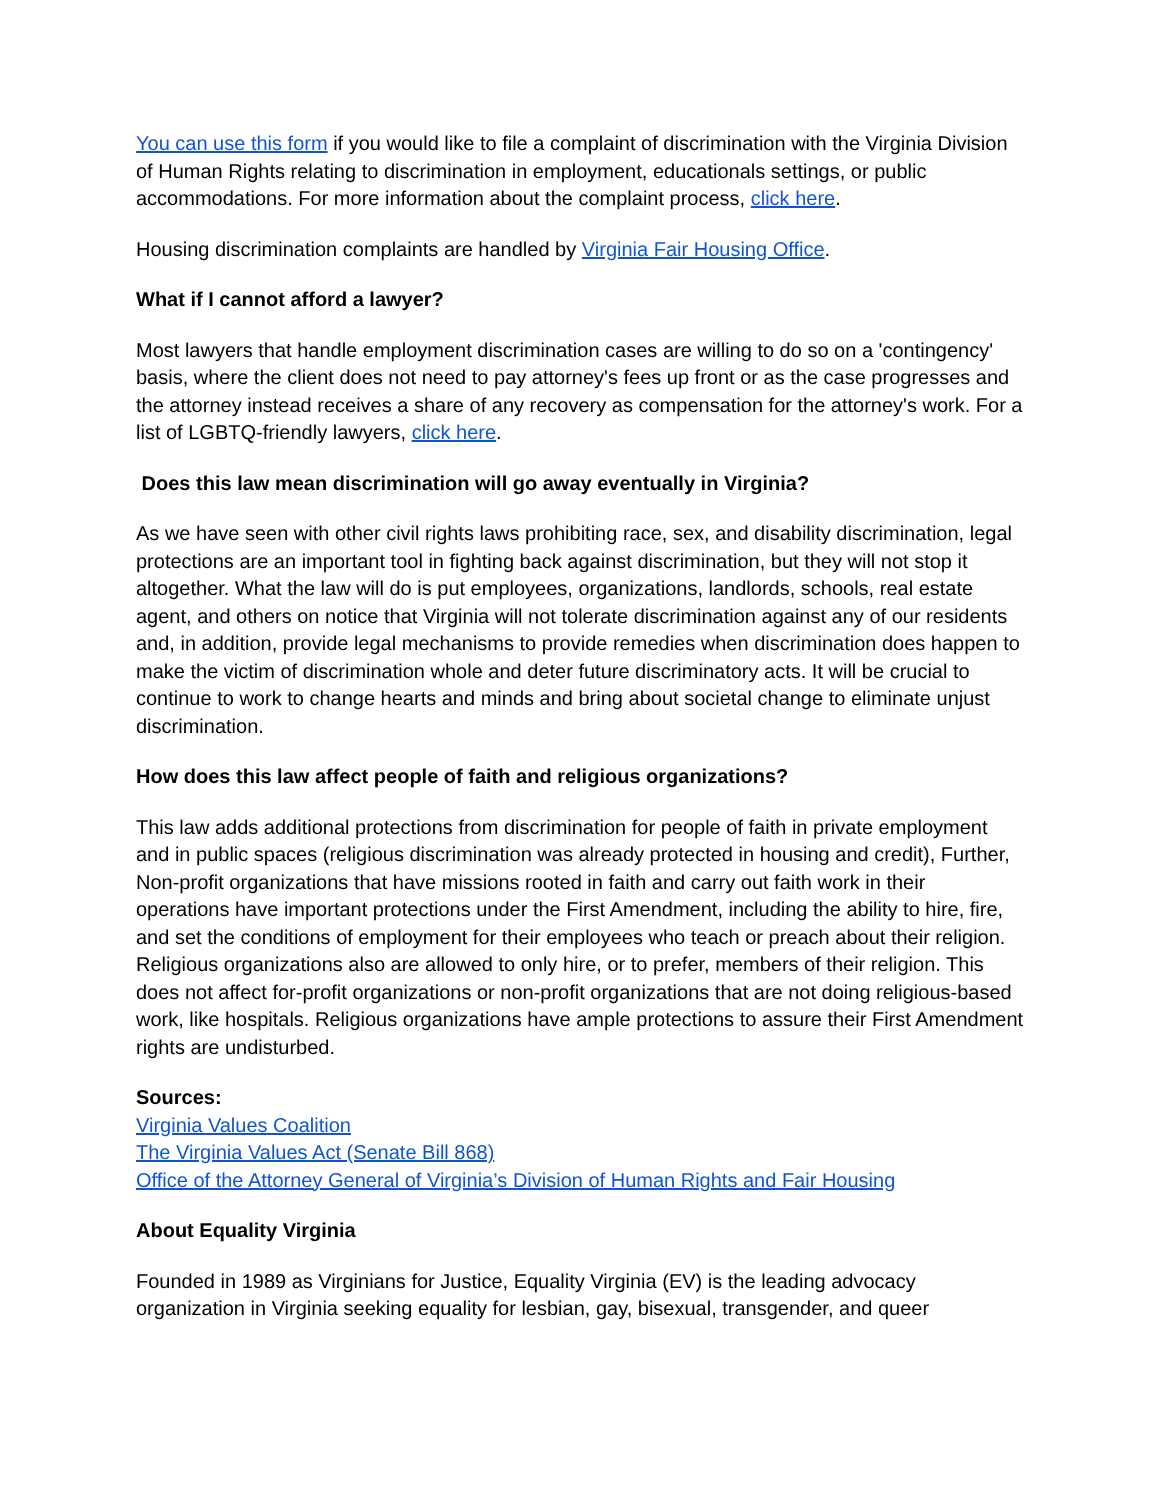You can use this form if you would like to file a complaint of discrimination with the Virginia Division of Human Rights relating to discrimination in employment, educationals settings, or public accommodations. For more information about the complaint process, click here.
Housing discrimination complaints are handled by Virginia Fair Housing Office.
What if I cannot afford a lawyer?
Most lawyers that handle employment discrimination cases are willing to do so on a 'contingency' basis, where the client does not need to pay attorney's fees up front or as the case progresses and the attorney instead receives a share of any recovery as compensation for the attorney's work. For a list of LGBTQ-friendly lawyers, click here.
Does this law mean discrimination will go away eventually in Virginia?
As we have seen with other civil rights laws prohibiting race, sex, and disability discrimination, legal protections are an important tool in fighting back against discrimination, but they will not stop it altogether. What the law will do is put employees, organizations, landlords, schools, real estate agent, and others on notice that Virginia will not tolerate discrimination against any of our residents and, in addition, provide legal mechanisms to provide remedies when discrimination does happen to make the victim of discrimination whole and deter future discriminatory acts. It will be crucial to continue to work to change hearts and minds and bring about societal change to eliminate unjust discrimination.
How does this law affect people of faith and religious organizations?
This law adds additional protections from discrimination for people of faith in private employment and in public spaces (religious discrimination was already protected in housing and credit), Further, Non-profit organizations that have missions rooted in faith and carry out faith work in their operations have important protections under the First Amendment, including the ability to hire, fire, and set the conditions of employment for their employees who teach or preach about their religion. Religious organizations also are allowed to only hire, or to prefer, members of their religion. This does not affect for-profit organizations or non-profit organizations that are not doing religious-based work, like hospitals. Religious organizations have ample protections to assure their First Amendment rights are undisturbed.
Sources:
Virginia Values Coalition
The Virginia Values Act (Senate Bill 868)
Office of the Attorney General of Virginia’s Division of Human Rights and Fair Housing
About Equality Virginia
Founded in 1989 as Virginians for Justice, Equality Virginia (EV) is the leading advocacy organization in Virginia seeking equality for lesbian, gay, bisexual, transgender, and queer